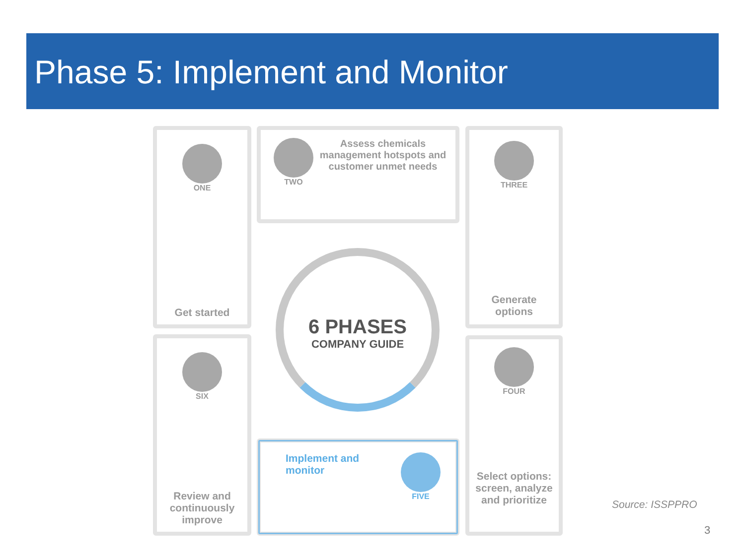Phase 5: Implement and Monitor
ONE
Get started
TWO
Assess chemicals management hotspots and customer unmet needs
THREE
Generate
options
SIX
Review and continuously improve
Implement and monitor
FIVE
FOUR
Select options: screen, analyze and prioritize
6 PHASES
COMPANY GUIDE
Source: ISSPPRO
3